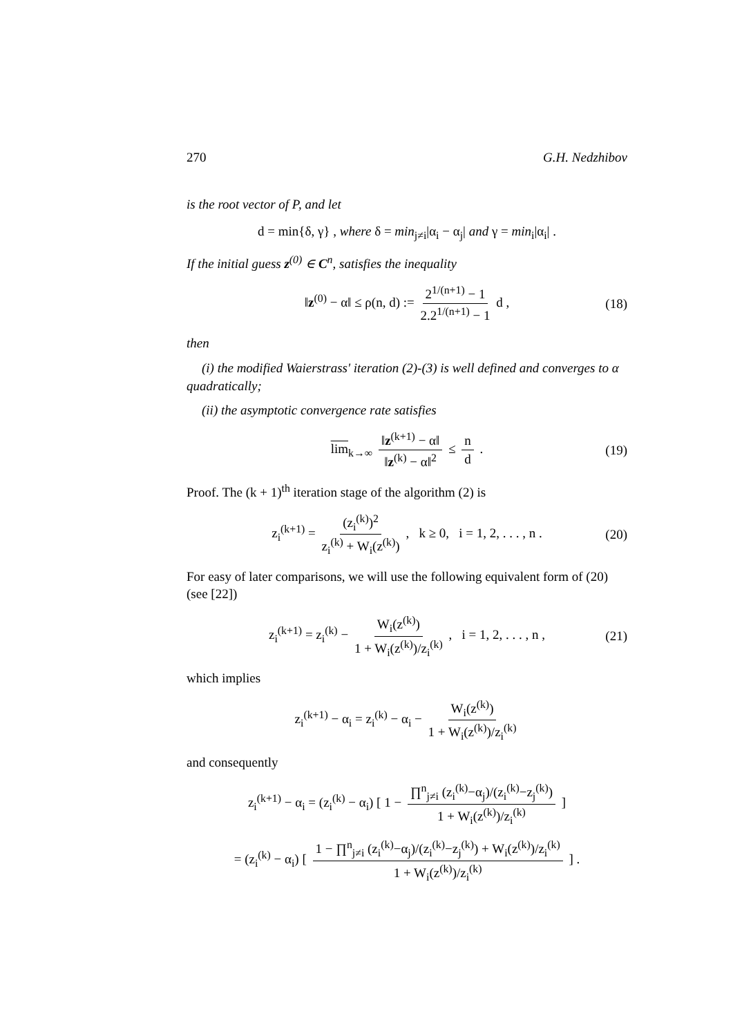270 G.H. Nedzhibov
is the root vector of P, and let
d = min{δ, γ} , where δ = min<sub>j≠i</sub>|α<sub>i</sub> − α<sub>j</sub>| and γ = min<sub>i</sub>|α<sub>i</sub>| .
If the initial guess z<sup>(0)</sup> ∈ C<sup>n</sup>, satisfies the inequality
‖z<sup>(0)</sup> − α‖ ≤ ρ(n, d) := 2<sup>1/(n+1)</sup> − 1 2.2<sup>1/(n+1)</sup> − 1 d , (18)
then
(i) the modified Waierstrass' iteration (2)-(3) is well defined and converges to α quadratically;
(ii) the asymptotic convergence rate satisfies
lim<sub>k→∞</sub> ‖z<sup>(k+1)</sup> − α‖ ‖z<sup>(k)</sup> − α‖<sup>2</sup> ≤ n d . (19)
Proof. The (k + 1)<sup>th</sup> iteration stage of the algorithm (2) is
z<sub>i</sub><sup>(k+1)</sup> = (z<sub>i</sub><sup>(k)</sup>)<sup>2</sup> z<sub>i</sub><sup>(k)</sup> + W<sub>i</sub>(z<sup>(k)</sup>) , k ≥ 0, i = 1, 2, . . . , n . (20)
For easy of later comparisons, we will use the following equivalent form of (20) (see [22])
z<sub>i</sub><sup>(k+1)</sup> = z<sub>i</sub><sup>(k)</sup> − W<sub>i</sub>(z<sup>(k)</sup>) 1 + W<sub>i</sub>(z<sup>(k)</sup>)/z<sub>i</sub><sup>(k)</sup> , i = 1, 2, . . . , n , (21)
which implies
z<sub>i</sub><sup>(k+1)</sup> − α<sub>i</sub> = z<sub>i</sub><sup>(k)</sup> − α<sub>i</sub> − W<sub>i</sub>(z<sup>(k)</sup>) 1 + W<sub>i</sub>(z<sup>(k)</sup>)/z<sub>i</sub><sup>(k)</sup>
and consequently
z<sub>i</sub><sup>(k+1)</sup> − α<sub>i</sub> = (z<sub>i</sub><sup>(k)</sup> − α<sub>i</sub>) [ 1 − ∏<sup>n</sup><sub>j≠i</sub> (z<sub>i</sub><sup>(k)</sup>−α<sub>j</sub>)/(z<sub>i</sub><sup>(k)</sup>−z<sub>j</sub><sup>(k)</sup>) 1 + W<sub>i</sub>(z<sup>(k)</sup>)/z<sub>i</sub><sup>(k)</sup> ]
= (z<sub>i</sub><sup>(k)</sup> − α<sub>i</sub>) [ 1 − ∏<sup>n</sup><sub>j≠i</sub> (z<sub>i</sub><sup>(k)</sup>−α<sub>j</sub>)/(z<sub>i</sub><sup>(k)</sup>−z<sub>j</sub><sup>(k)</sup>) + W<sub>i</sub>(z<sup>(k)</sup>)/z<sub>i</sub><sup>(k)</sup> 1 + W<sub>i</sub>(z<sup>(k)</sup>)/z<sub>i</sub><sup>(k)</sup> ] .